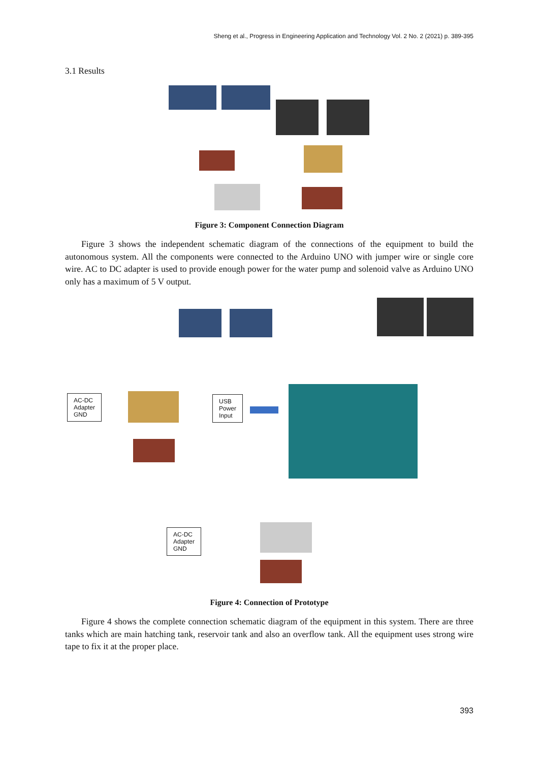Sheng et al., Progress in Engineering Application and Technology Vol. 2 No. 2 (2021) p. 389-395
3.1 Results
Figure 3: Component Connection Diagram
Figure 3 shows the independent schematic diagram of the connections of the equipment to build the autonomous system. All the components were connected to the Arduino UNO with jumper wire or single core wire. AC to DC adapter is used to provide enough power for the water pump and solenoid valve as Arduino UNO only has a maximum of 5 V output.
AC-DC
Adapter
GND
USB
Power
Input
AC-DC
Adapter
GND
Figure 4: Connection of Prototype
Figure 4 shows the complete connection schematic diagram of the equipment in this system. There are three tanks which are main hatching tank, reservoir tank and also an overflow tank. All the equipment uses strong wire tape to fix it at the proper place.
393